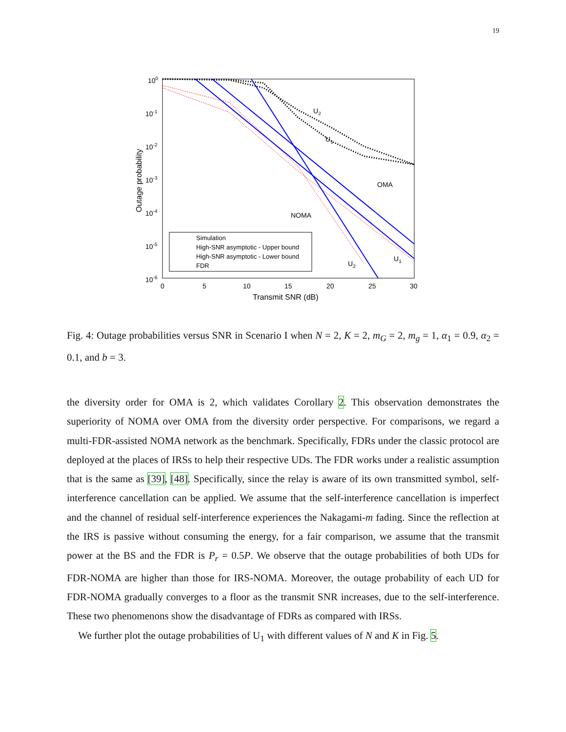19
100
10-1
10-2
10-3
10-4
10-5
10-6
0
5
10
15
20
25
30
Transmit SNR (dB)
Outage probability
OMA
NOMA
U2
U1
U2
U1
Simulation
High-SNR asymptotic - Upper bound
High-SNR asymptotic - Lower bound
FDR
Fig. 4: Outage probabilities versus SNR in Scenario I when N = 2, K = 2, m<sub>G</sub> = 2, m<sub>g</sub> = 1, α<sub>1</sub> = 0.9, α<sub>2</sub> = 0.1, and b = 3.
the diversity order for OMA is 2, which validates Corollary 2. This observation demonstrates the superiority of NOMA over OMA from the diversity order perspective. For comparisons, we regard a multi-FDR-assisted NOMA network as the benchmark. Specifically, FDRs under the classic protocol are deployed at the places of IRSs to help their respective UDs. The FDR works under a realistic assumption that is the same as [39], [48]. Specifically, since the relay is aware of its own transmitted symbol, self-interference cancellation can be applied. We assume that the self-interference cancellation is imperfect and the channel of residual self-interference experiences the Nakagami-m fading. Since the reflection at the IRS is passive without consuming the energy, for a fair comparison, we assume that the transmit power at the BS and the FDR is P<sub>r</sub> = 0.5P. We observe that the outage probabilities of both UDs for FDR-NOMA are higher than those for IRS-NOMA. Moreover, the outage probability of each UD for FDR-NOMA gradually converges to a floor as the transmit SNR increases, due to the self-interference. These two phenomenons show the disadvantage of FDRs as compared with IRSs.
We further plot the outage probabilities of U<sub>1</sub> with different values of N and K in Fig. 5.